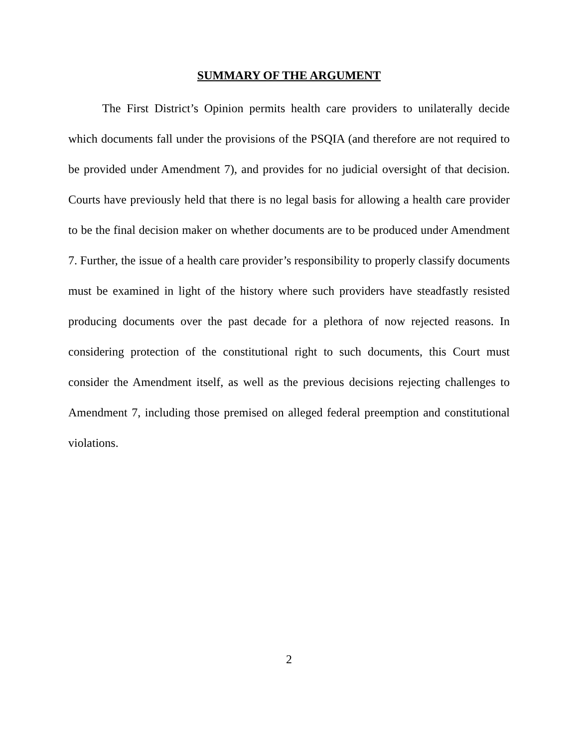SUMMARY OF THE ARGUMENT
The First District’s Opinion permits health care providers to unilaterally decide which documents fall under the provisions of the PSQIA (and therefore are not required to be provided under Amendment 7), and provides for no judicial oversight of that decision. Courts have previously held that there is no legal basis for allowing a health care provider to be the final decision maker on whether documents are to be produced under Amendment 7. Further, the issue of a health care provider’s responsibility to properly classify documents must be examined in light of the history where such providers have steadfastly resisted producing documents over the past decade for a plethora of now rejected reasons. In considering protection of the constitutional right to such documents, this Court must consider the Amendment itself, as well as the previous decisions rejecting challenges to Amendment 7, including those premised on alleged federal preemption and constitutional violations.
2